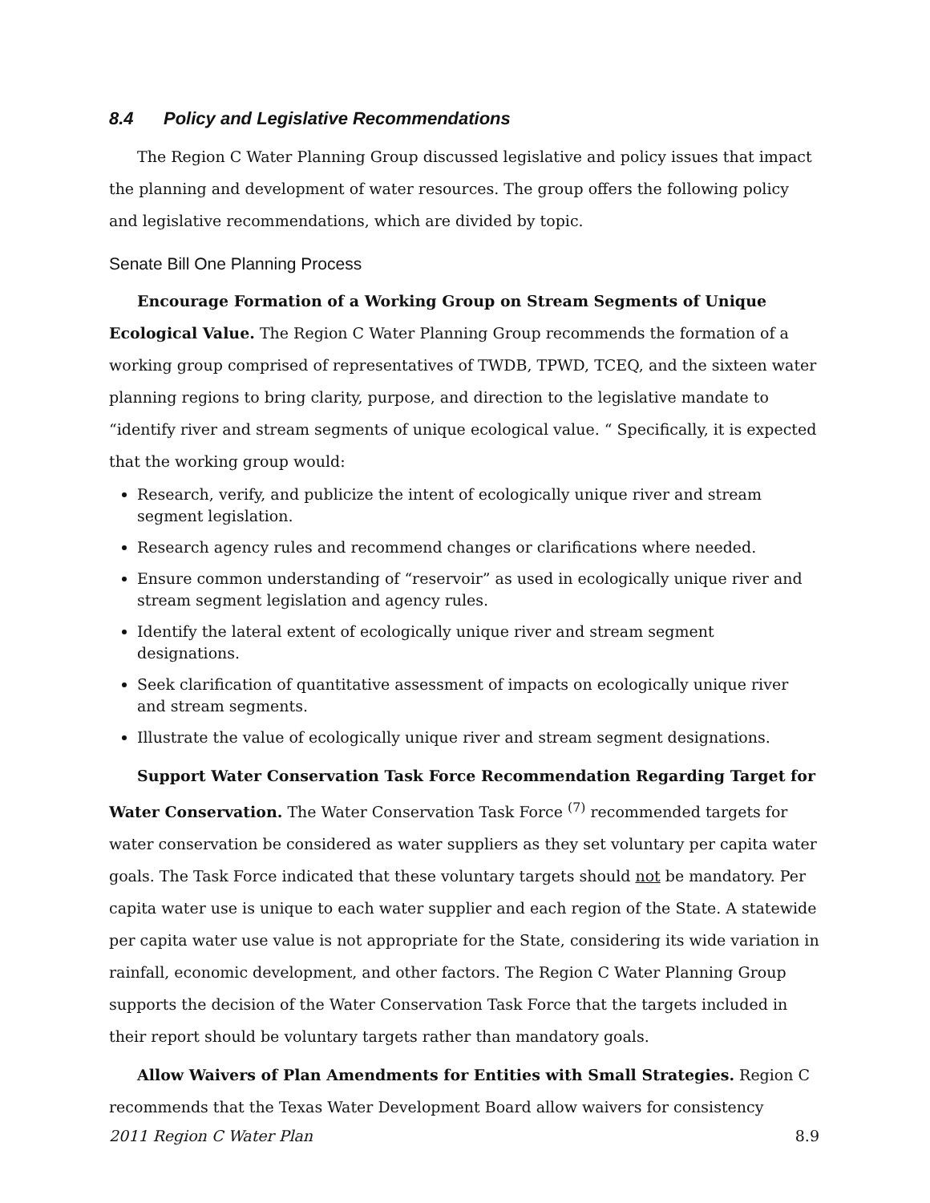8.4 Policy and Legislative Recommendations
The Region C Water Planning Group discussed legislative and policy issues that impact the planning and development of water resources. The group offers the following policy and legislative recommendations, which are divided by topic.
Senate Bill One Planning Process
Encourage Formation of a Working Group on Stream Segments of Unique Ecological Value. The Region C Water Planning Group recommends the formation of a working group comprised of representatives of TWDB, TPWD, TCEQ, and the sixteen water planning regions to bring clarity, purpose, and direction to the legislative mandate to “identify river and stream segments of unique ecological value. “ Specifically, it is expected that the working group would:
Research, verify, and publicize the intent of ecologically unique river and stream segment legislation.
Research agency rules and recommend changes or clarifications where needed.
Ensure common understanding of “reservoir” as used in ecologically unique river and stream segment legislation and agency rules.
Identify the lateral extent of ecologically unique river and stream segment designations.
Seek clarification of quantitative assessment of impacts on ecologically unique river and stream segments.
Illustrate the value of ecologically unique river and stream segment designations.
Support Water Conservation Task Force Recommendation Regarding Target for Water Conservation. The Water Conservation Task Force <sup>(7)</sup> recommended targets for water conservation be considered as water suppliers as they set voluntary per capita water goals. The Task Force indicated that these voluntary targets should not be mandatory. Per capita water use is unique to each water supplier and each region of the State. A statewide per capita water use value is not appropriate for the State, considering its wide variation in rainfall, economic development, and other factors. The Region C Water Planning Group supports the decision of the Water Conservation Task Force that the targets included in their report should be voluntary targets rather than mandatory goals.
Allow Waivers of Plan Amendments for Entities with Small Strategies. Region C recommends that the Texas Water Development Board allow waivers for consistency
2011 Region C Water Plan 8.9